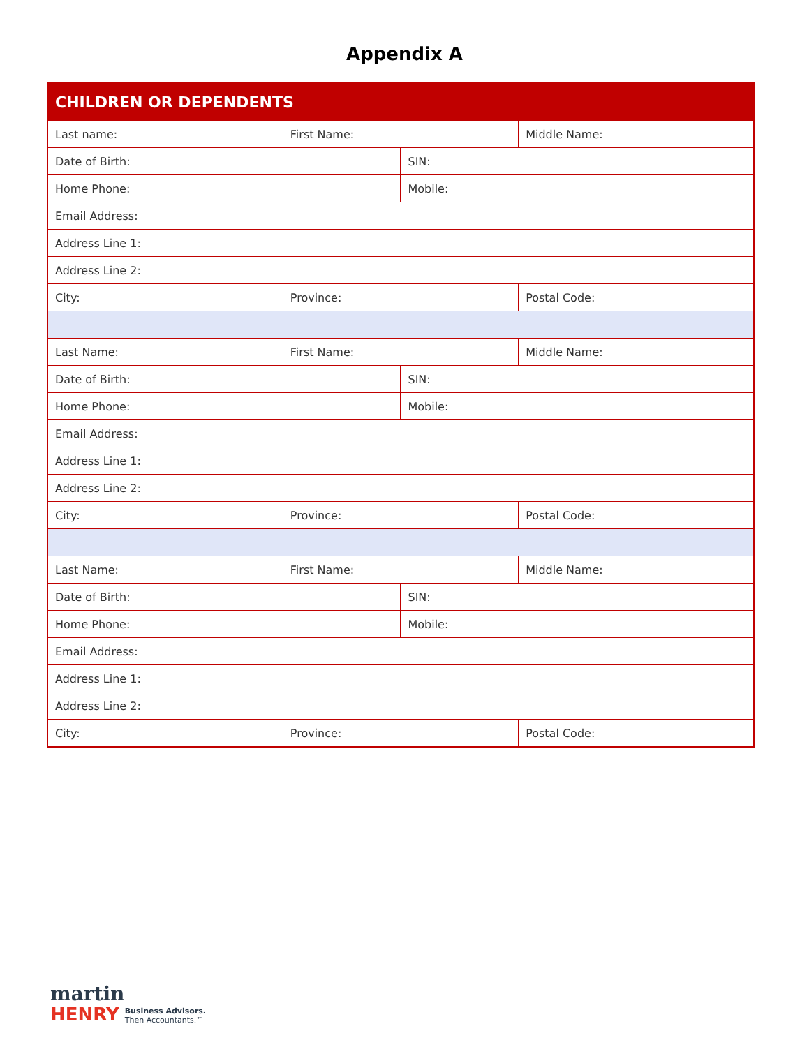Appendix A
| CHILDREN OR DEPENDENTS | | | |
| Last name: | First Name: | | Middle Name: |
| Date of Birth: | | SIN: | |
| Home Phone: | | Mobile: | |
| Email Address: | | | |
| Address Line 1: | | | |
| Address Line 2: | | | |
| City: | Province: | | Postal Code: |
| Last Name: | First Name: | | Middle Name: |
| Date of Birth: | | SIN: | |
| Home Phone: | | Mobile: | |
| Email Address: | | | |
| Address Line 1: | | | |
| Address Line 2: | | | |
| City: | Province: | | Postal Code: |
| Last Name: | First Name: | | Middle Name: |
| Date of Birth: | | SIN: | |
| Home Phone: | | Mobile: | |
| Email Address: | | | |
| Address Line 1: | | | |
| Address Line 2: | | | |
| City: | Province: | | Postal Code: |
martin
HENRY Business Advisors.
Then Accountants.™